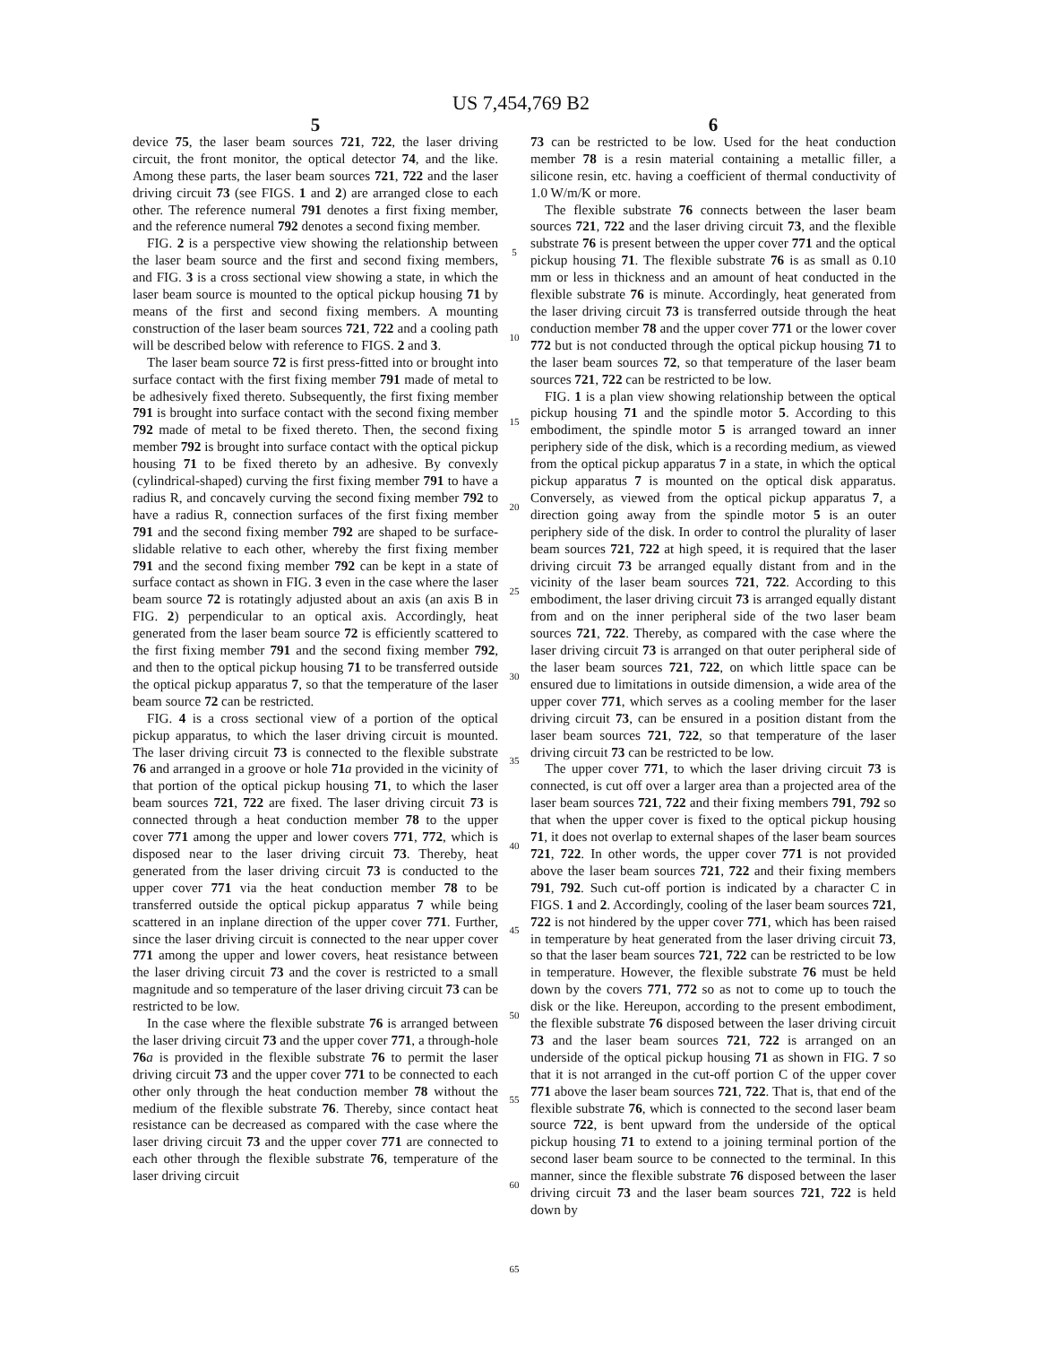US 7,454,769 B2
5
device 75, the laser beam sources 721, 722, the laser driving circuit, the front monitor, the optical detector 74, and the like. Among these parts, the laser beam sources 721, 722 and the laser driving circuit 73 (see FIGS. 1 and 2) are arranged close to each other. The reference numeral 791 denotes a first fixing member, and the reference numeral 792 denotes a second fixing member.
FIG. 2 is a perspective view showing the relationship between the laser beam source and the first and second fixing members, and FIG. 3 is a cross sectional view showing a state, in which the laser beam source is mounted to the optical pickup housing 71 by means of the first and second fixing members. A mounting construction of the laser beam sources 721, 722 and a cooling path will be described below with reference to FIGS. 2 and 3.
The laser beam source 72 is first press-fitted into or brought into surface contact with the first fixing member 791 made of metal to be adhesively fixed thereto. Subsequently, the first fixing member 791 is brought into surface contact with the second fixing member 792 made of metal to be fixed thereto. Then, the second fixing member 792 is brought into surface contact with the optical pickup housing 71 to be fixed thereto by an adhesive. By convexly (cylindrical-shaped) curving the first fixing member 791 to have a radius R, and concavely curving the second fixing member 792 to have a radius R, connection surfaces of the first fixing member 791 and the second fixing member 792 are shaped to be surface-slidable relative to each other, whereby the first fixing member 791 and the second fixing member 792 can be kept in a state of surface contact as shown in FIG. 3 even in the case where the laser beam source 72 is rotatingly adjusted about an axis (an axis B in FIG. 2) perpendicular to an optical axis. Accordingly, heat generated from the laser beam source 72 is efficiently scattered to the first fixing member 791 and the second fixing member 792, and then to the optical pickup housing 71 to be transferred outside the optical pickup apparatus 7, so that the temperature of the laser beam source 72 can be restricted.
FIG. 4 is a cross sectional view of a portion of the optical pickup apparatus, to which the laser driving circuit is mounted. The laser driving circuit 73 is connected to the flexible substrate 76 and arranged in a groove or hole 71 a provided in the vicinity of that portion of the optical pickup housing 71, to which the laser beam sources 721, 722 are fixed. The laser driving circuit 73 is connected through a heat conduction member 78 to the upper cover 771 among the upper and lower covers 771, 772, which is disposed near to the laser driving circuit 73. Thereby, heat generated from the laser driving circuit 73 is conducted to the upper cover 771 via the heat conduction member 78 to be transferred outside the optical pickup apparatus 7 while being scattered in an inplane direction of the upper cover 771. Further, since the laser driving circuit is connected to the near upper cover 771 among the upper and lower covers, heat resistance between the laser driving circuit 73 and the cover is restricted to a small magnitude and so temperature of the laser driving circuit 73 can be restricted to be low.
In the case where the flexible substrate 76 is arranged between the laser driving circuit 73 and the upper cover 771, a through-hole 76 a is provided in the flexible substrate 76 to permit the laser driving circuit 73 and the upper cover 771 to be connected to each other only through the heat conduction member 78 without the medium of the flexible substrate 76. Thereby, since contact heat resistance can be decreased as compared with the case where the laser driving circuit 73 and the upper cover 771 are connected to each other through the flexible substrate 76, temperature of the laser driving circuit
5
10
15
20
25
30
35
40
45
50
55
60
65
6
73 can be restricted to be low. Used for the heat conduction member 78 is a resin material containing a metallic filler, a silicone resin, etc. having a coefficient of thermal conductivity of 1.0 W/m/K or more.
The flexible substrate 76 connects between the laser beam sources 721, 722 and the laser driving circuit 73, and the flexible substrate 76 is present between the upper cover 771 and the optical pickup housing 71. The flexible substrate 76 is as small as 0.10 mm or less in thickness and an amount of heat conducted in the flexible substrate 76 is minute. Accordingly, heat generated from the laser driving circuit 73 is transferred outside through the heat conduction member 78 and the upper cover 771 or the lower cover 772 but is not conducted through the optical pickup housing 71 to the laser beam sources 72, so that temperature of the laser beam sources 721, 722 can be restricted to be low.
FIG. 1 is a plan view showing relationship between the optical pickup housing 71 and the spindle motor 5. According to this embodiment, the spindle motor 5 is arranged toward an inner periphery side of the disk, which is a recording medium, as viewed from the optical pickup apparatus 7 in a state, in which the optical pickup apparatus 7 is mounted on the optical disk apparatus. Conversely, as viewed from the optical pickup apparatus 7, a direction going away from the spindle motor 5 is an outer periphery side of the disk. In order to control the plurality of laser beam sources 721, 722 at high speed, it is required that the laser driving circuit 73 be arranged equally distant from and in the vicinity of the laser beam sources 721, 722. According to this embodiment, the laser driving circuit 73 is arranged equally distant from and on the inner peripheral side of the two laser beam sources 721, 722. Thereby, as compared with the case where the laser driving circuit 73 is arranged on that outer peripheral side of the laser beam sources 721, 722, on which little space can be ensured due to limitations in outside dimension, a wide area of the upper cover 771, which serves as a cooling member for the laser driving circuit 73, can be ensured in a position distant from the laser beam sources 721, 722, so that temperature of the laser driving circuit 73 can be restricted to be low.
The upper cover 771, to which the laser driving circuit 73 is connected, is cut off over a larger area than a projected area of the laser beam sources 721, 722 and their fixing members 791, 792 so that when the upper cover is fixed to the optical pickup housing 71, it does not overlap to external shapes of the laser beam sources 721, 722. In other words, the upper cover 771 is not provided above the laser beam sources 721, 722 and their fixing members 791, 792. Such cut-off portion is indicated by a character C in FIGS. 1 and 2. Accordingly, cooling of the laser beam sources 721, 722 is not hindered by the upper cover 771, which has been raised in temperature by heat generated from the laser driving circuit 73, so that the laser beam sources 721, 722 can be restricted to be low in temperature. However, the flexible substrate 76 must be held down by the covers 771, 772 so as not to come up to touch the disk or the like. Hereupon, according to the present embodiment, the flexible substrate 76 disposed between the laser driving circuit 73 and the laser beam sources 721, 722 is arranged on an underside of the optical pickup housing 71 as shown in FIG. 7 so that it is not arranged in the cut-off portion C of the upper cover 771 above the laser beam sources 721, 722. That is, that end of the flexible substrate 76, which is connected to the second laser beam source 722, is bent upward from the underside of the optical pickup housing 71 to extend to a joining terminal portion of the second laser beam source to be connected to the terminal. In this manner, since the flexible substrate 76 disposed between the laser driving circuit 73 and the laser beam sources 721, 722 is held down by